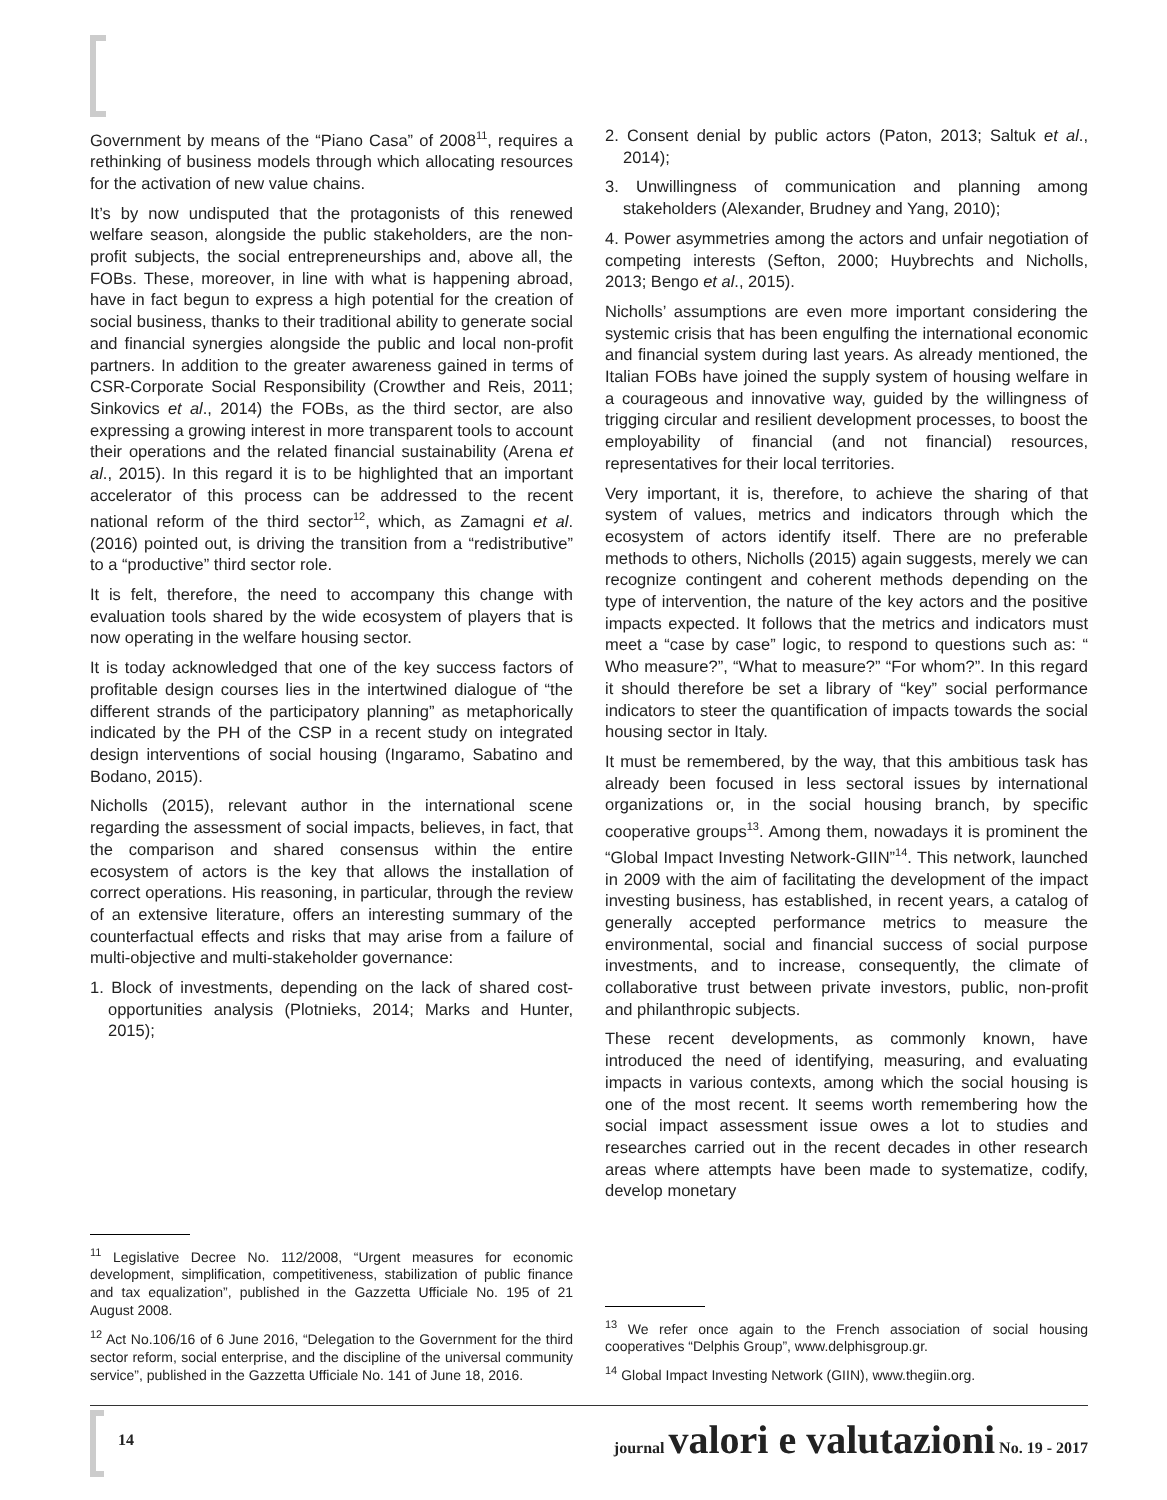Government by means of the “Piano Casa” of 2008<sup>11</sup>, requires a rethinking of business models through which allocating resources for the activation of new value chains.
It’s by now undisputed that the protagonists of this renewed welfare season, alongside the public stakeholders, are the non-profit subjects, the social entrepreneurships and, above all, the FOBs. These, moreover, in line with what is happening abroad, have in fact begun to express a high potential for the creation of social business, thanks to their traditional ability to generate social and financial synergies alongside the public and local non-profit partners. In addition to the greater awareness gained in terms of CSR-Corporate Social Responsibility (Crowther and Reis, 2011; Sinkovics et al., 2014) the FOBs, as the third sector, are also expressing a growing interest in more transparent tools to account their operations and the related financial sustainability (Arena et al., 2015). In this regard it is to be highlighted that an important accelerator of this process can be addressed to the recent national reform of the third sector<sup>12</sup>, which, as Zamagni et al. (2016) pointed out, is driving the transition from a “redistributive” to a “productive” third sector role.
It is felt, therefore, the need to accompany this change with evaluation tools shared by the wide ecosystem of players that is now operating in the welfare housing sector.
It is today acknowledged that one of the key success factors of profitable design courses lies in the intertwined dialogue of “the different strands of the participatory planning” as metaphorically indicated by the PH of the CSP in a recent study on integrated design interventions of social housing (Ingaramo, Sabatino and Bodano, 2015).
Nicholls (2015), relevant author in the international scene regarding the assessment of social impacts, believes, in fact, that the comparison and shared consensus within the entire ecosystem of actors is the key that allows the installation of correct operations. His reasoning, in particular, through the review of an extensive literature, offers an interesting summary of the counterfactual effects and risks that may arise from a failure of multi-objective and multi-stakeholder governance:
1. Block of investments, depending on the lack of shared cost-opportunities analysis (Plotnieks, 2014; Marks and Hunter, 2015);
<sup>11</sup> Legislative Decree No. 112/2008, “Urgent measures for economic development, simplification, competitiveness, stabilization of public finance and tax equalization”, published in the Gazzetta Ufficiale No. 195 of 21 August 2008.
<sup>12</sup> Act No.106/16 of 6 June 2016, “Delegation to the Government for the third sector reform, social enterprise, and the discipline of the universal community service”, published in the Gazzetta Ufficiale No. 141 of June 18, 2016.
2. Consent denial by public actors (Paton, 2013; Saltuk et al., 2014);
3. Unwillingness of communication and planning among stakeholders (Alexander, Brudney and Yang, 2010);
4. Power asymmetries among the actors and unfair negotiation of competing interests (Sefton, 2000; Huybrechts and Nicholls, 2013; Bengo et al., 2015).
Nicholls’ assumptions are even more important considering the systemic crisis that has been engulfing the international economic and financial system during last years. As already mentioned, the Italian FOBs have joined the supply system of housing welfare in a courageous and innovative way, guided by the willingness of trigging circular and resilient development processes, to boost the employability of financial (and not financial) resources, representatives for their local territories.
Very important, it is, therefore, to achieve the sharing of that system of values, metrics and indicators through which the ecosystem of actors identify itself. There are no preferable methods to others, Nicholls (2015) again suggests, merely we can recognize contingent and coherent methods depending on the type of intervention, the nature of the key actors and the positive impacts expected. It follows that the metrics and indicators must meet a “case by case” logic, to respond to questions such as: “ Who measure?”, “What to measure?” “For whom?”. In this regard it should therefore be set a library of “key” social performance indicators to steer the quantification of impacts towards the social housing sector in Italy.
It must be remembered, by the way, that this ambitious task has already been focused in less sectoral issues by international organizations or, in the social housing branch, by specific cooperative groups<sup>13</sup>. Among them, nowadays it is prominent the “Global Impact Investing Network-GIIN”<sup>14</sup>. This network, launched in 2009 with the aim of facilitating the development of the impact investing business, has established, in recent years, a catalog of generally accepted performance metrics to measure the environmental, social and financial success of social purpose investments, and to increase, consequently, the climate of collaborative trust between private investors, public, non-profit and philanthropic subjects.
These recent developments, as commonly known, have introduced the need of identifying, measuring, and evaluating impacts in various contexts, among which the social housing is one of the most recent. It seems worth remembering how the social impact assessment issue owes a lot to studies and researches carried out in the recent decades in other research areas where attempts have been made to systematize, codify, develop monetary
<sup>13</sup> We refer once again to the French association of social housing cooperatives “Delphis Group”, www.delphisgroup.gr.
<sup>14</sup> Global Impact Investing Network (GIIN), www.thegiin.org.
14 journal valori e valutazioni No. 19 - 2017